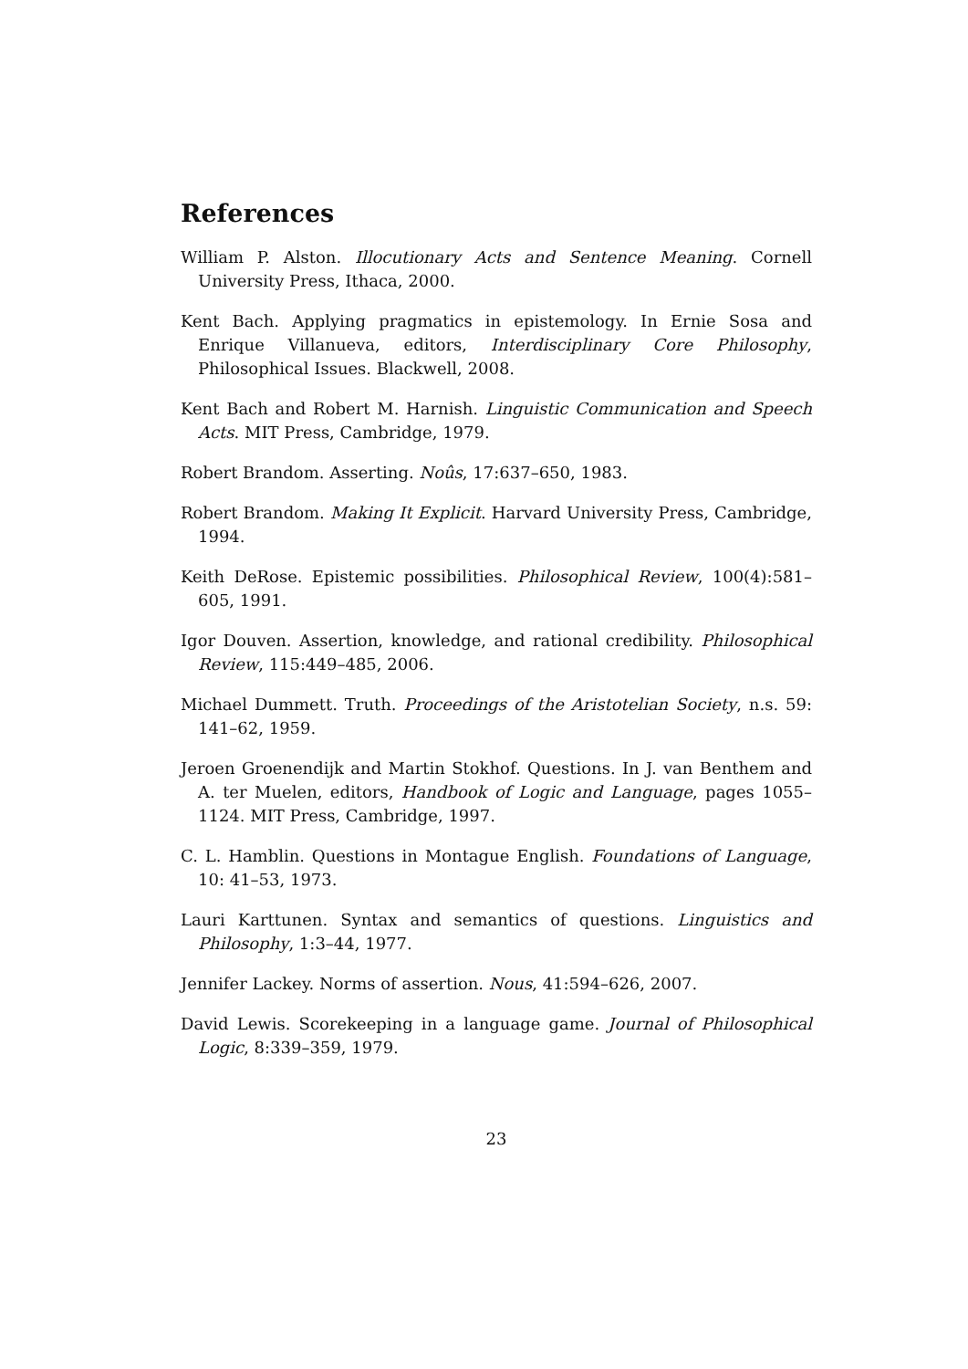References
William P. Alston. Illocutionary Acts and Sentence Meaning. Cornell University Press, Ithaca, 2000.
Kent Bach. Applying pragmatics in epistemology. In Ernie Sosa and Enrique Villanueva, editors, Interdisciplinary Core Philosophy, Philosophical Issues. Blackwell, 2008.
Kent Bach and Robert M. Harnish. Linguistic Communication and Speech Acts. MIT Press, Cambridge, 1979.
Robert Brandom. Asserting. Noûs, 17:637–650, 1983.
Robert Brandom. Making It Explicit. Harvard University Press, Cambridge, 1994.
Keith DeRose. Epistemic possibilities. Philosophical Review, 100(4):581–605, 1991.
Igor Douven. Assertion, knowledge, and rational credibility. Philosophical Review, 115:449–485, 2006.
Michael Dummett. Truth. Proceedings of the Aristotelian Society, n.s. 59: 141–62, 1959.
Jeroen Groenendijk and Martin Stokhof. Questions. In J. van Benthem and A. ter Muelen, editors, Handbook of Logic and Language, pages 1055–1124. MIT Press, Cambridge, 1997.
C. L. Hamblin. Questions in Montague English. Foundations of Language, 10: 41–53, 1973.
Lauri Karttunen. Syntax and semantics of questions. Linguistics and Philosophy, 1:3–44, 1977.
Jennifer Lackey. Norms of assertion. Nous, 41:594–626, 2007.
David Lewis. Scorekeeping in a language game. Journal of Philosophical Logic, 8:339–359, 1979.
23